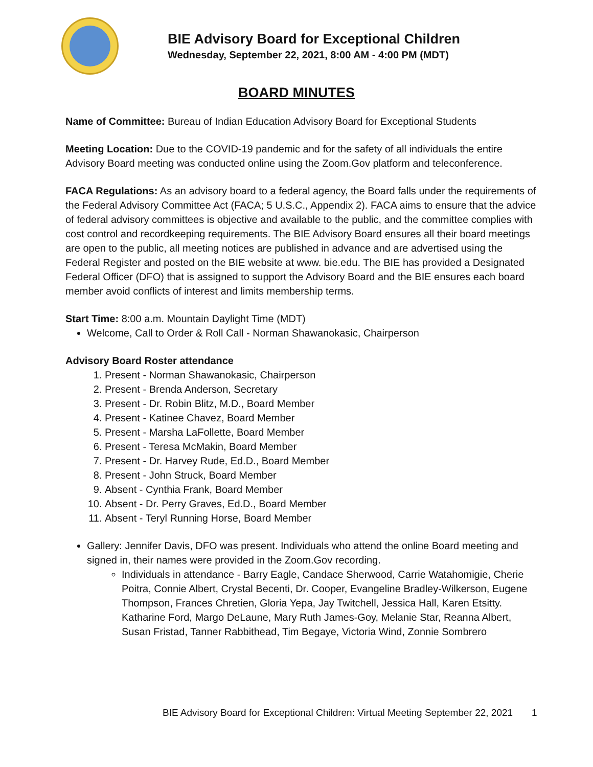BIE Advisory Board for Exceptional Children
Wednesday, September 22, 2021, 8:00 AM - 4:00 PM (MDT)
BOARD MINUTES
Name of Committee: Bureau of Indian Education Advisory Board for Exceptional Students
Meeting Location: Due to the COVID-19 pandemic and for the safety of all individuals the entire Advisory Board meeting was conducted online using the Zoom.Gov platform and teleconference.
FACA Regulations: As an advisory board to a federal agency, the Board falls under the requirements of the Federal Advisory Committee Act (FACA; 5 U.S.C., Appendix 2). FACA aims to ensure that the advice of federal advisory committees is objective and available to the public, and the committee complies with cost control and recordkeeping requirements. The BIE Advisory Board ensures all their board meetings are open to the public, all meeting notices are published in advance and are advertised using the Federal Register and posted on the BIE website at www. bie.edu. The BIE has provided a Designated Federal Officer (DFO) that is assigned to support the Advisory Board and the BIE ensures each board member avoid conflicts of interest and limits membership terms.
Start Time: 8:00 a.m. Mountain Daylight Time (MDT)
Welcome, Call to Order & Roll Call - Norman Shawanokasic, Chairperson
Advisory Board Roster attendance
1. Present - Norman Shawanokasic, Chairperson
2. Present - Brenda Anderson, Secretary
3. Present - Dr. Robin Blitz, M.D., Board Member
4. Present - Katinee Chavez, Board Member
5. Present - Marsha LaFollette, Board Member
6. Present - Teresa McMakin, Board Member
7. Present - Dr. Harvey Rude, Ed.D., Board Member
8. Present - John Struck, Board Member
9. Absent - Cynthia Frank, Board Member
10. Absent - Dr. Perry Graves, Ed.D., Board Member
11. Absent - Teryl Running Horse, Board Member
Gallery: Jennifer Davis, DFO was present. Individuals who attend the online Board meeting and signed in, their names were provided in the Zoom.Gov recording.
Individuals in attendance - Barry Eagle, Candace Sherwood, Carrie Watahomigie, Cherie Poitra, Connie Albert, Crystal Becenti, Dr. Cooper, Evangeline Bradley-Wilkerson, Eugene Thompson, Frances Chretien, Gloria Yepa, Jay Twitchell, Jessica Hall, Karen Etsitty. Katharine Ford, Margo DeLaune, Mary Ruth James-Goy, Melanie Star, Reanna Albert, Susan Fristad, Tanner Rabbithead, Tim Begaye, Victoria Wind, Zonnie Sombrero
BIE Advisory Board for Exceptional Children: Virtual Meeting September 22, 2021 1